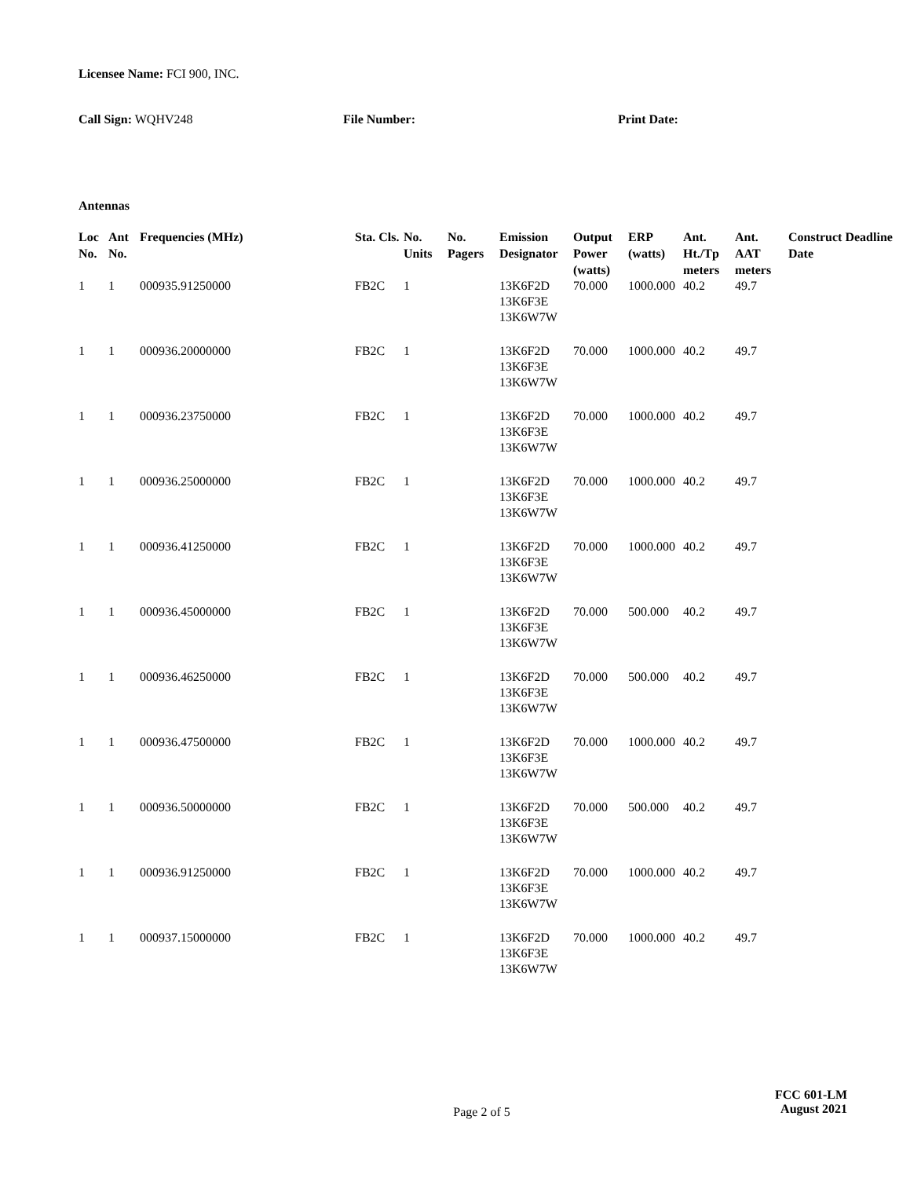Licensee Name: FCI 900, INC.
Call Sign: WQHV248 File Number: Print Date:
Antennas
| Loc No. | Ant No. | Frequencies (MHz) | Sta. Cls. | No. Units | No. Pagers | Emission Designator | Output Power (watts) | ERP (watts) | Ant. Ht./Tp meters | Ant. AAT meters | Construct Deadline Date |
| --- | --- | --- | --- | --- | --- | --- | --- | --- | --- | --- | --- |
| 1 | 1 | 000935.91250000 | FB2C | 1 | | 13K6F2D 13K6F3E 13K6W7W | 70.000 | 1000.000 | 40.2 | 49.7 | |
| 1 | 1 | 000936.20000000 | FB2C | 1 | | 13K6F2D 13K6F3E 13K6W7W | 70.000 | 1000.000 | 40.2 | 49.7 | |
| 1 | 1 | 000936.23750000 | FB2C | 1 | | 13K6F2D 13K6F3E 13K6W7W | 70.000 | 1000.000 | 40.2 | 49.7 | |
| 1 | 1 | 000936.25000000 | FB2C | 1 | | 13K6F2D 13K6F3E 13K6W7W | 70.000 | 1000.000 | 40.2 | 49.7 | |
| 1 | 1 | 000936.41250000 | FB2C | 1 | | 13K6F2D 13K6F3E 13K6W7W | 70.000 | 1000.000 | 40.2 | 49.7 | |
| 1 | 1 | 000936.45000000 | FB2C | 1 | | 13K6F2D 13K6F3E 13K6W7W | 70.000 | 500.000 | 40.2 | 49.7 | |
| 1 | 1 | 000936.46250000 | FB2C | 1 | | 13K6F2D 13K6F3E 13K6W7W | 70.000 | 500.000 | 40.2 | 49.7 | |
| 1 | 1 | 000936.47500000 | FB2C | 1 | | 13K6F2D 13K6F3E 13K6W7W | 70.000 | 1000.000 | 40.2 | 49.7 | |
| 1 | 1 | 000936.50000000 | FB2C | 1 | | 13K6F2D 13K6F3E 13K6W7W | 70.000 | 500.000 | 40.2 | 49.7 | |
| 1 | 1 | 000936.91250000 | FB2C | 1 | | 13K6F2D 13K6F3E 13K6W7W | 70.000 | 1000.000 | 40.2 | 49.7 | |
| 1 | 1 | 000937.15000000 | FB2C | 1 | | 13K6F2D 13K6F3E 13K6W7W | 70.000 | 1000.000 | 40.2 | 49.7 | |
Page 2 of 5
FCC 601-LM
August 2021